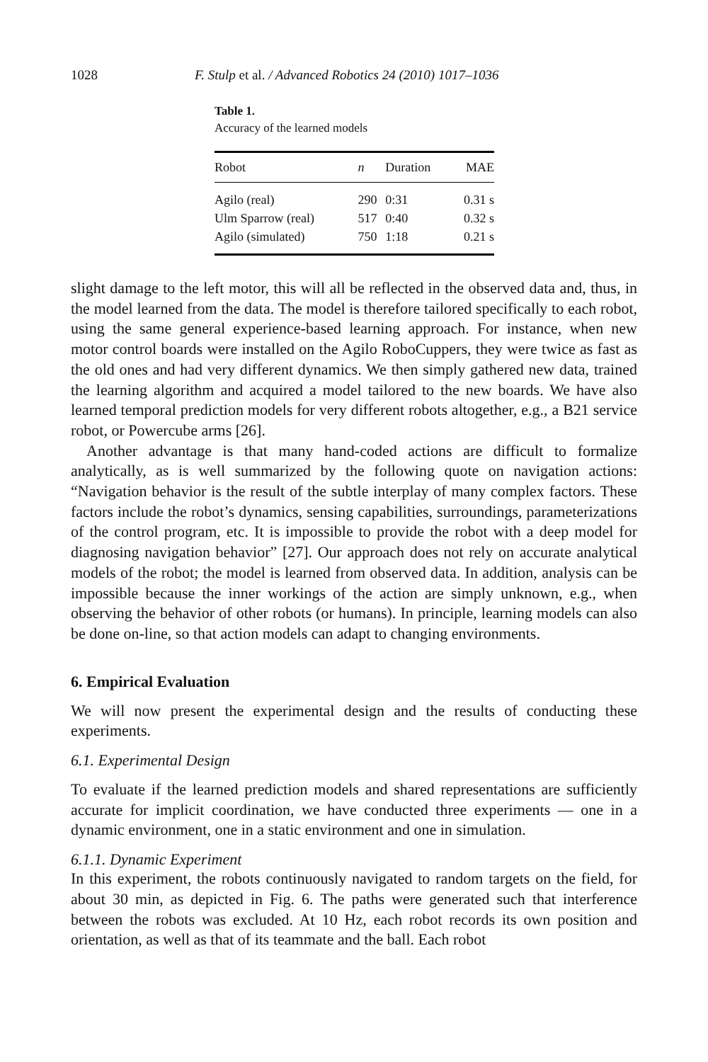1028 F. Stulp et al. / Advanced Robotics 24 (2010) 1017–1036
Table 1.
Accuracy of the learned models
| Robot | n | Duration | MAE |
| --- | --- | --- | --- |
| Agilo (real) | 290 | 0:31 | 0.31 s |
| Ulm Sparrow (real) | 517 | 0:40 | 0.32 s |
| Agilo (simulated) | 750 | 1:18 | 0.21 s |
slight damage to the left motor, this will all be reflected in the observed data and, thus, in the model learned from the data. The model is therefore tailored specifically to each robot, using the same general experience-based learning approach. For instance, when new motor control boards were installed on the Agilo RoboCuppers, they were twice as fast as the old ones and had very different dynamics. We then simply gathered new data, trained the learning algorithm and acquired a model tailored to the new boards. We have also learned temporal prediction models for very different robots altogether, e.g., a B21 service robot, or Powercube arms [26].
Another advantage is that many hand-coded actions are difficult to formalize analytically, as is well summarized by the following quote on navigation actions: “Navigation behavior is the result of the subtle interplay of many complex factors. These factors include the robot’s dynamics, sensing capabilities, surroundings, parameterizations of the control program, etc. It is impossible to provide the robot with a deep model for diagnosing navigation behavior” [27]. Our approach does not rely on accurate analytical models of the robot; the model is learned from observed data. In addition, analysis can be impossible because the inner workings of the action are simply unknown, e.g., when observing the behavior of other robots (or humans). In principle, learning models can also be done on-line, so that action models can adapt to changing environments.
6. Empirical Evaluation
We will now present the experimental design and the results of conducting these experiments.
6.1. Experimental Design
To evaluate if the learned prediction models and shared representations are sufficiently accurate for implicit coordination, we have conducted three experiments — one in a dynamic environment, one in a static environment and one in simulation.
6.1.1. Dynamic Experiment
In this experiment, the robots continuously navigated to random targets on the field, for about 30 min, as depicted in Fig. 6. The paths were generated such that interference between the robots was excluded. At 10 Hz, each robot records its own position and orientation, as well as that of its teammate and the ball. Each robot